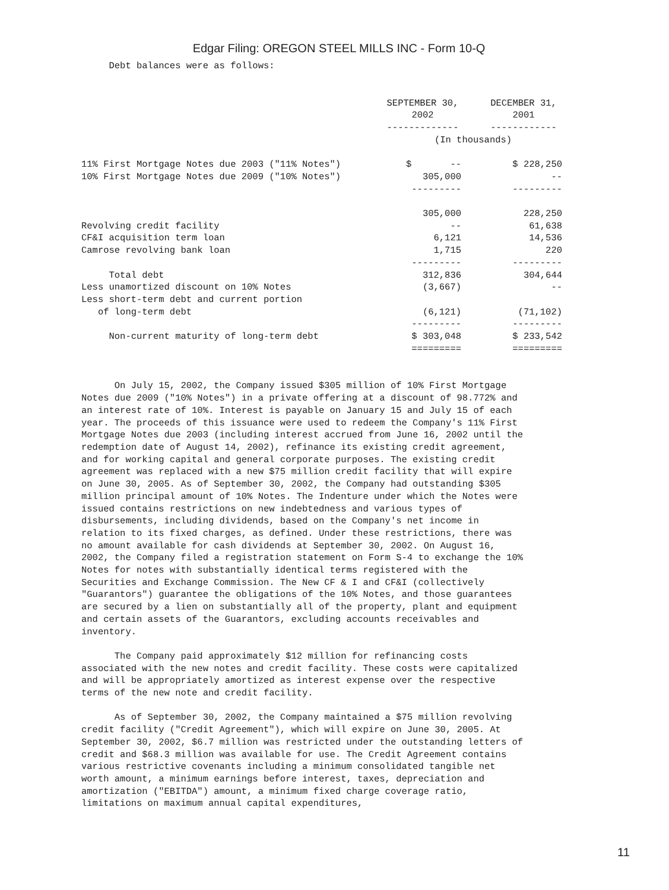Edgar Filing: OREGON STEEL MILLS INC - Form 10-Q
     Debt balances were as follows:
| | SEPTEMBER 30, 2002 ------------- | | DECEMBER 31, 2001 ------------ |
| --- | --- | --- | --- |
| | (In thousands) | | |
| 11% First Mortgage Notes due 2003 ("11% Notes") | $ -- | | $ 228,250 |
| 10% First Mortgage Notes due 2009 ("10% Notes") | 305,000 | | -- |
| | --------- | | --------- |
| | 305,000 | | 228,250 |
| Revolving credit facility | -- | | 61,638 |
| CF&I acquisition term loan | 6,121 | | 14,536 |
| Camrose revolving bank loan | 1,715 | | 220 |
| | --------- | | --------- |
| Total debt | 312,836 | | 304,644 |
| Less unamortized discount on 10% Notes | (3,667) | | -- |
| Less short-term debt and current portion of long-term debt | (6,121) | | (71,102) |
| | --------- | | --------- |
| Non-current maturity of long-term debt | $ 303,048 | | $ 233,542 |
| | ========= | | ========= |
      On July 15, 2002, the Company issued $305 million of 10% First Mortgage
Notes due 2009 ("10% Notes") in a private offering at a discount of 98.772% and
an interest rate of 10%. Interest is payable on January 15 and July 15 of each
year. The proceeds of this issuance were used to redeem the Company's 11% First
Mortgage Notes due 2003 (including interest accrued from June 16, 2002 until the
redemption date of August 14, 2002), refinance its existing credit agreement,
and for working capital and general corporate purposes. The existing credit
agreement was replaced with a new $75 million credit facility that will expire
on June 30, 2005. As of September 30, 2002, the Company had outstanding $305
million principal amount of 10% Notes. The Indenture under which the Notes were
issued contains restrictions on new indebtedness and various types of
disbursements, including dividends, based on the Company's net income in
relation to its fixed charges, as defined. Under these restrictions, there was
no amount available for cash dividends at September 30, 2002. On August 16,
2002, the Company filed a registration statement on Form S-4 to exchange the 10%
Notes for notes with substantially identical terms registered with the
Securities and Exchange Commission. The New CF & I and CF&I (collectively
"Guarantors") guarantee the obligations of the 10% Notes, and those guarantees
are secured by a lien on substantially all of the property, plant and equipment
and certain assets of the Guarantors, excluding accounts receivables and
inventory.

      The Company paid approximately $12 million for refinancing costs
associated with the new notes and credit facility. These costs were capitalized
and will be appropriately amortized as interest expense over the respective
terms of the new note and credit facility.

      As of September 30, 2002, the Company maintained a $75 million revolving
credit facility ("Credit Agreement"), which will expire on June 30, 2005. At
September 30, 2002, $6.7 million was restricted under the outstanding letters of
credit and $68.3 million was available for use. The Credit Agreement contains
various restrictive covenants including a minimum consolidated tangible net
worth amount, a minimum earnings before interest, taxes, depreciation and
amortization ("EBITDA") amount, a minimum fixed charge coverage ratio,
limitations on maximum annual capital expenditures,
11